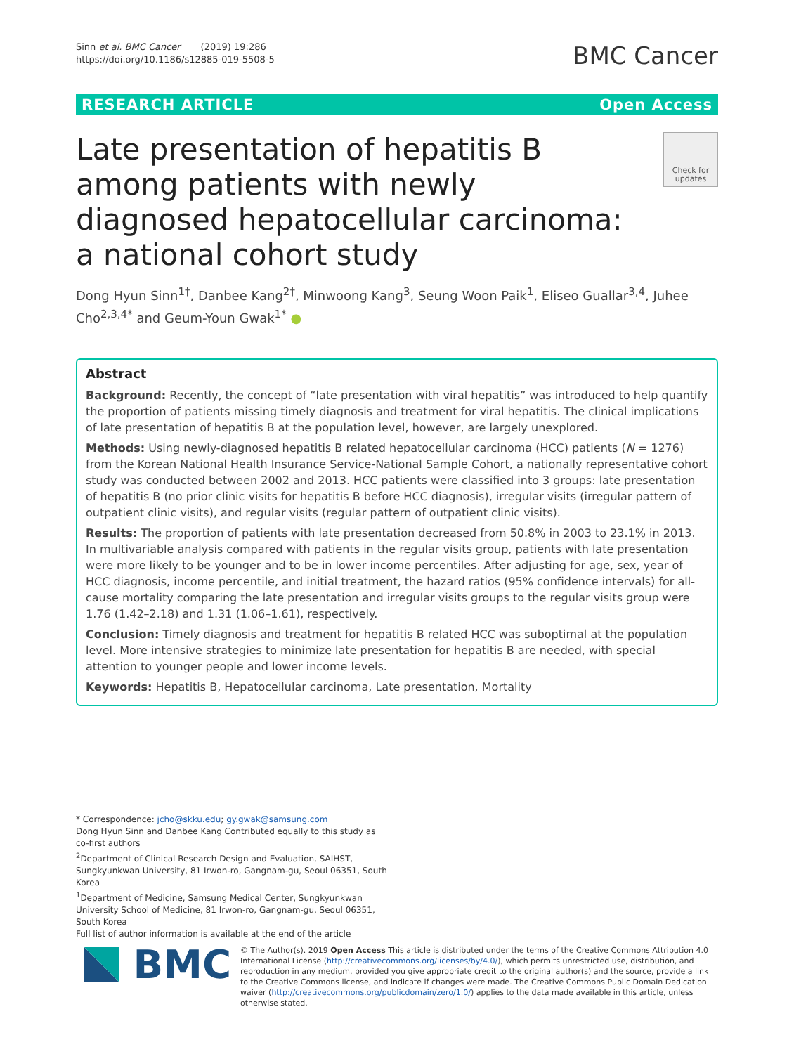Sinn et al. BMC Cancer (2019) 19:286
https://doi.org/10.1186/s12885-019-5508-5
BMC Cancer
RESEARCH ARTICLE Open Access
Late presentation of hepatitis B among patients with newly diagnosed hepatocellular carcinoma: a national cohort study
Check for updates
Dong Hyun Sinn<sup>1†</sup>, Danbee Kang<sup>2†</sup>, Minwoong Kang<sup>3</sup>, Seung Woon Paik<sup>1</sup>, Eliseo Guallar<sup>3,4</sup>, Juhee Cho<sup>2,3,4*</sup> and Geum-Youn Gwak<sup>1*</sup> ●
Abstract
Background: Recently, the concept of “late presentation with viral hepatitis” was introduced to help quantify the proportion of patients missing timely diagnosis and treatment for viral hepatitis. The clinical implications of late presentation of hepatitis B at the population level, however, are largely unexplored.
Methods: Using newly-diagnosed hepatitis B related hepatocellular carcinoma (HCC) patients (N = 1276) from the Korean National Health Insurance Service-National Sample Cohort, a nationally representative cohort study was conducted between 2002 and 2013. HCC patients were classified into 3 groups: late presentation of hepatitis B (no prior clinic visits for hepatitis B before HCC diagnosis), irregular visits (irregular pattern of outpatient clinic visits), and regular visits (regular pattern of outpatient clinic visits).
Results: The proportion of patients with late presentation decreased from 50.8% in 2003 to 23.1% in 2013. In multivariable analysis compared with patients in the regular visits group, patients with late presentation were more likely to be younger and to be in lower income percentiles. After adjusting for age, sex, year of HCC diagnosis, income percentile, and initial treatment, the hazard ratios (95% confidence intervals) for all-cause mortality comparing the late presentation and irregular visits groups to the regular visits group were 1.76 (1.42–2.18) and 1.31 (1.06–1.61), respectively.
Conclusion: Timely diagnosis and treatment for hepatitis B related HCC was suboptimal at the population level. More intensive strategies to minimize late presentation for hepatitis B are needed, with special attention to younger people and lower income levels.
Keywords: Hepatitis B, Hepatocellular carcinoma, Late presentation, Mortality
* Correspondence: jcho@skku.edu; gy.gwak@samsung.com
Dong Hyun Sinn and Danbee Kang Contributed equally to this study as co-first authors
<sup>2</sup> Department of Clinical Research Design and Evaluation, SAIHST, Sungkyunkwan University, 81 Irwon-ro, Gangnam-gu, Seoul 06351, South Korea
<sup>1</sup> Department of Medicine, Samsung Medical Center, Sungkyunkwan University School of Medicine, 81 Irwon-ro, Gangnam-gu, Seoul 06351, South Korea
Full list of author information is available at the end of the article
BMC
© The Author(s). 2019 Open Access This article is distributed under the terms of the Creative Commons Attribution 4.0 International License (http://creativecommons.org/licenses/by/4.0/), which permits unrestricted use, distribution, and reproduction in any medium, provided you give appropriate credit to the original author(s) and the source, provide a link to the Creative Commons license, and indicate if changes were made. The Creative Commons Public Domain Dedication waiver (http://creativecommons.org/publicdomain/zero/1.0/) applies to the data made available in this article, unless otherwise stated.